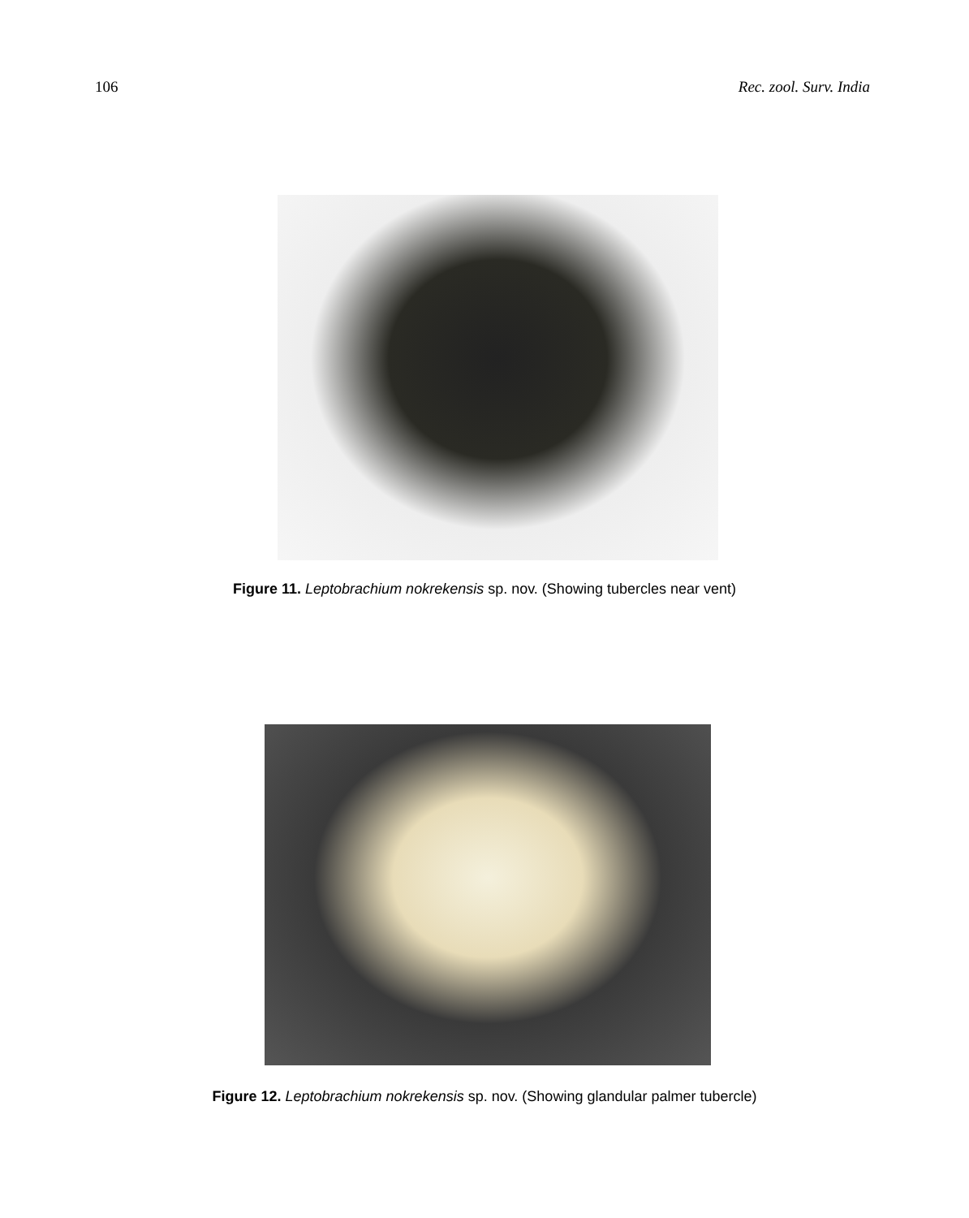106 Rec. zool. Surv. India
Figure 11. Leptobrachium nokrekensis sp. nov. (Showing tubercles near vent)
Figure 12. Leptobrachium nokrekensis sp. nov. (Showing glandular palmer tubercle)